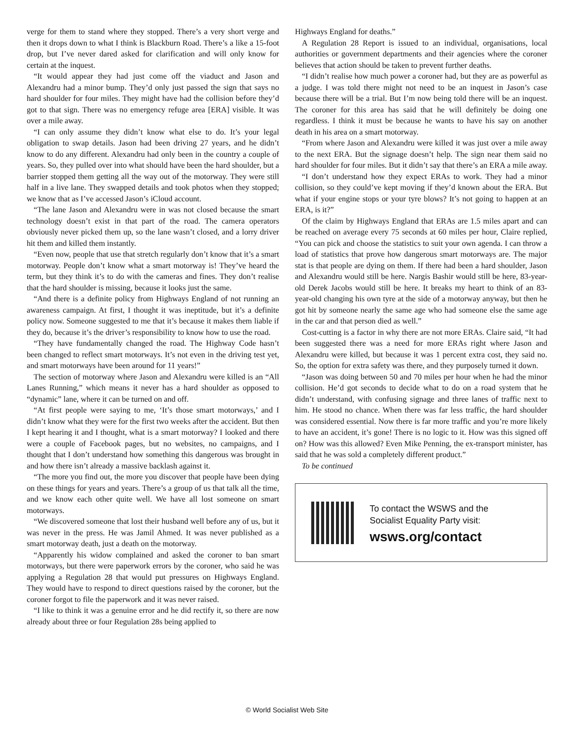verge for them to stand where they stopped. There’s a very short verge and then it drops down to what I think is Blackburn Road. There’s a like a 15-foot drop, but I’ve never dared asked for clarification and will only know for certain at the inquest.
“It would appear they had just come off the viaduct and Jason and Alexandru had a minor bump. They’d only just passed the sign that says no hard shoulder for four miles. They might have had the collision before they’d got to that sign. There was no emergency refuge area [ERA] visible. It was over a mile away.
“I can only assume they didn’t know what else to do. It’s your legal obligation to swap details. Jason had been driving 27 years, and he didn’t know to do any different. Alexandru had only been in the country a couple of years. So, they pulled over into what should have been the hard shoulder, but a barrier stopped them getting all the way out of the motorway. They were still half in a live lane. They swapped details and took photos when they stopped; we know that as I’ve accessed Jason’s iCloud account.
“The lane Jason and Alexandru were in was not closed because the smart technology doesn’t exist in that part of the road. The camera operators obviously never picked them up, so the lane wasn’t closed, and a lorry driver hit them and killed them instantly.
“Even now, people that use that stretch regularly don’t know that it’s a smart motorway. People don’t know what a smart motorway is! They’ve heard the term, but they think it’s to do with the cameras and fines. They don’t realise that the hard shoulder is missing, because it looks just the same.
“And there is a definite policy from Highways England of not running an awareness campaign. At first, I thought it was ineptitude, but it’s a definite policy now. Someone suggested to me that it’s because it makes them liable if they do, because it’s the driver’s responsibility to know how to use the road.
“They have fundamentally changed the road. The Highway Code hasn’t been changed to reflect smart motorways. It’s not even in the driving test yet, and smart motorways have been around for 11 years!”
The section of motorway where Jason and Alexandru were killed is an “All Lanes Running,” which means it never has a hard shoulder as opposed to “dynamic” lane, where it can be turned on and off.
“At first people were saying to me, ‘It’s those smart motorways,’ and I didn’t know what they were for the first two weeks after the accident. But then I kept hearing it and I thought, what is a smart motorway? I looked and there were a couple of Facebook pages, but no websites, no campaigns, and I thought that I don’t understand how something this dangerous was brought in and how there isn’t already a massive backlash against it.
“The more you find out, the more you discover that people have been dying on these things for years and years. There’s a group of us that talk all the time, and we know each other quite well. We have all lost someone on smart motorways.
“We discovered someone that lost their husband well before any of us, but it was never in the press. He was Jamil Ahmed. It was never published as a smart motorway death, just a death on the motorway.
“Apparently his widow complained and asked the coroner to ban smart motorways, but there were paperwork errors by the coroner, who said he was applying a Regulation 28 that would put pressures on Highways England. They would have to respond to direct questions raised by the coroner, but the coroner forgot to file the paperwork and it was never raised.
“I like to think it was a genuine error and he did rectify it, so there are now already about three or four Regulation 28s being applied to
Highways England for deaths.”
A Regulation 28 Report is issued to an individual, organisations, local authorities or government departments and their agencies where the coroner believes that action should be taken to prevent further deaths.
“I didn’t realise how much power a coroner had, but they are as powerful as a judge. I was told there might not need to be an inquest in Jason’s case because there will be a trial. But I’m now being told there will be an inquest. The coroner for this area has said that he will definitely be doing one regardless. I think it must be because he wants to have his say on another death in his area on a smart motorway.
“From where Jason and Alexandru were killed it was just over a mile away to the next ERA. But the signage doesn’t help. The sign near them said no hard shoulder for four miles. But it didn’t say that there’s an ERA a mile away.
“I don’t understand how they expect ERAs to work. They had a minor collision, so they could’ve kept moving if they’d known about the ERA. But what if your engine stops or your tyre blows? It’s not going to happen at an ERA, is it?”
Of the claim by Highways England that ERAs are 1.5 miles apart and can be reached on average every 75 seconds at 60 miles per hour, Claire replied, “You can pick and choose the statistics to suit your own agenda. I can throw a load of statistics that prove how dangerous smart motorways are. The major stat is that people are dying on them. If there had been a hard shoulder, Jason and Alexandru would still be here. Nargis Bashir would still be here, 83-year-old Derek Jacobs would still be here. It breaks my heart to think of an 83-year-old changing his own tyre at the side of a motorway anyway, but then he got hit by someone nearly the same age who had someone else the same age in the car and that person died as well.”
Cost-cutting is a factor in why there are not more ERAs. Claire said, “It had been suggested there was a need for more ERAs right where Jason and Alexandru were killed, but because it was 1 percent extra cost, they said no. So, the option for extra safety was there, and they purposely turned it down.
“Jason was doing between 50 and 70 miles per hour when he had the minor collision. He’d got seconds to decide what to do on a road system that he didn’t understand, with confusing signage and three lanes of traffic next to him. He stood no chance. When there was far less traffic, the hard shoulder was considered essential. Now there is far more traffic and you’re more likely to have an accident, it’s gone! There is no logic to it. How was this signed off on? How was this allowed? Even Mike Penning, the ex-transport minister, has said that he was sold a completely different product.”
To be continued
To contact the WSWS and the
Socialist Equality Party visit:
wsws.org/contact
© World Socialist Web Site